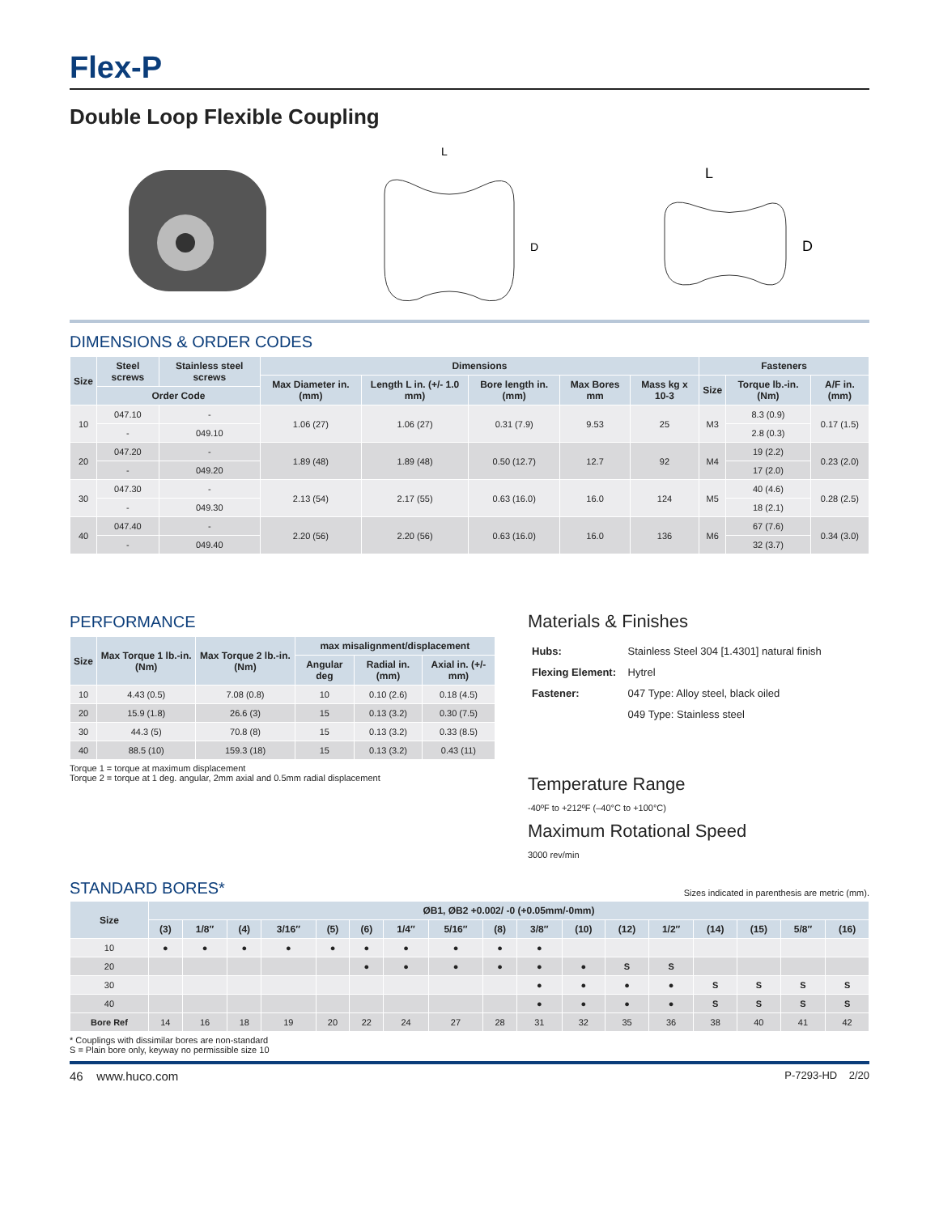Flex-P
Double Loop Flexible Coupling
L
D
L
D
DIMENSIONS & ORDER CODES
| Size | Steel screws | Stainless steel screws | Dimensions | | | | | Fasteners | | |
| --- | --- | --- | --- | --- | --- | --- | --- | --- | --- | --- |
| | | | Max Diameter in. (mm) | Length L in. (+/- 1.0 mm) | Bore length in. (mm) | Max Bores mm | Mass kg x 10-3 | Size | Torque lb.-in. (Nm) | A/F in. (mm) |
| | Order Code | | | | | | | | | |
| 10 | 047.10 | - | 1.06 (27) | 1.06 (27) | 0.31 (7.9) | 9.53 | 25 | M3 | 8.3 (0.9) | 0.17 (1.5) |
| | - | 049.10 | | | | | | | 2.8 (0.3) | |
| 20 | 047.20 | - | 1.89 (48) | 1.89 (48) | 0.50 (12.7) | 12.7 | 92 | M4 | 19 (2.2) | 0.23 (2.0) |
| | - | 049.20 | | | | | | | 17 (2.0) | |
| 30 | 047.30 | - | 2.13 (54) | 2.17 (55) | 0.63 (16.0) | 16.0 | 124 | M5 | 40 (4.6) | 0.28 (2.5) |
| | - | 049.30 | | | | | | | 18 (2.1) | |
| 40 | 047.40 | - | 2.20 (56) | 2.20 (56) | 0.63 (16.0) | 16.0 | 136 | M6 | 67 (7.6) | 0.34 (3.0) |
| | - | 049.40 | | | | | | | 32 (3.7) | |
PERFORMANCE
| Size | Max Torque 1 lb.-in. (Nm) | Max Torque 2 lb.-in. (Nm) | max misalignment/displacement | | |
| --- | --- | --- | --- | --- | --- |
| | | | Angular deg | Radial in. (mm) | Axial in. (+/- mm) |
| 10 | 4.43 (0.5) | 7.08 (0.8) | 10 | 0.10 (2.6) | 0.18 (4.5) |
| 20 | 15.9 (1.8) | 26.6 (3) | 15 | 0.13 (3.2) | 0.30 (7.5) |
| 30 | 44.3 (5) | 70.8 (8) | 15 | 0.13 (3.2) | 0.33 (8.5) |
| 40 | 88.5 (10) | 159.3 (18) | 15 | 0.13 (3.2) | 0.43 (11) |
Torque 1 = torque at maximum displacement
Torque 2 = torque at 1 deg. angular, 2mm axial and 0.5mm radial displacement
Materials & Finishes
| Hubs: | Stainless Steel 304 [1.4301] natural finish |
| Flexing Element: | Hytrel |
| Fastener: | 047 Type: Alloy steel, black oiled |
| | 049 Type: Stainless steel |
Temperature Range
-40ºF to +212ºF (–40°C to +100°C)
Maximum Rotational Speed
3000 rev/min
STANDARD BORES*
Sizes indicated in parenthesis are metric (mm).
| Size | ØB1, ØB2 +0.002/ -0 (+0.05mm/-0mm) | | | | | | | | | | | | | | | | |
| --- | --- | --- | --- | --- | --- | --- | --- | --- | --- | --- | --- | --- | --- | --- | --- | --- | --- |
| | (3) | 1/8″ | (4) | 3/16″ | (5) | (6) | 1/4″ | 5/16″ | (8) | 3/8″ | (10) | (12) | 1/2″ | (14) | (15) | 5/8″ | (16) |
| 10 | ● | ● | ● | ● | ● | ● | ● | ● | ● | ● | | | | | | | |
| 20 | | | | | | ● | ● | ● | ● | ● | ● | S | S | | | | |
| 30 | | | | | | | | | | ● | ● | ● | ● | S | S | S | S |
| 40 | | | | | | | | | | ● | ● | ● | ● | S | S | S | S |
| Bore Ref | 14 | 16 | 18 | 19 | 20 | 22 | 24 | 27 | 28 | 31 | 32 | 35 | 36 | 38 | 40 | 41 | 42 |
* Couplings with dissimilar bores are non-standard
S = Plain bore only, keyway no permissible size 10
46 www.huco.com P-7293-HD 2/20